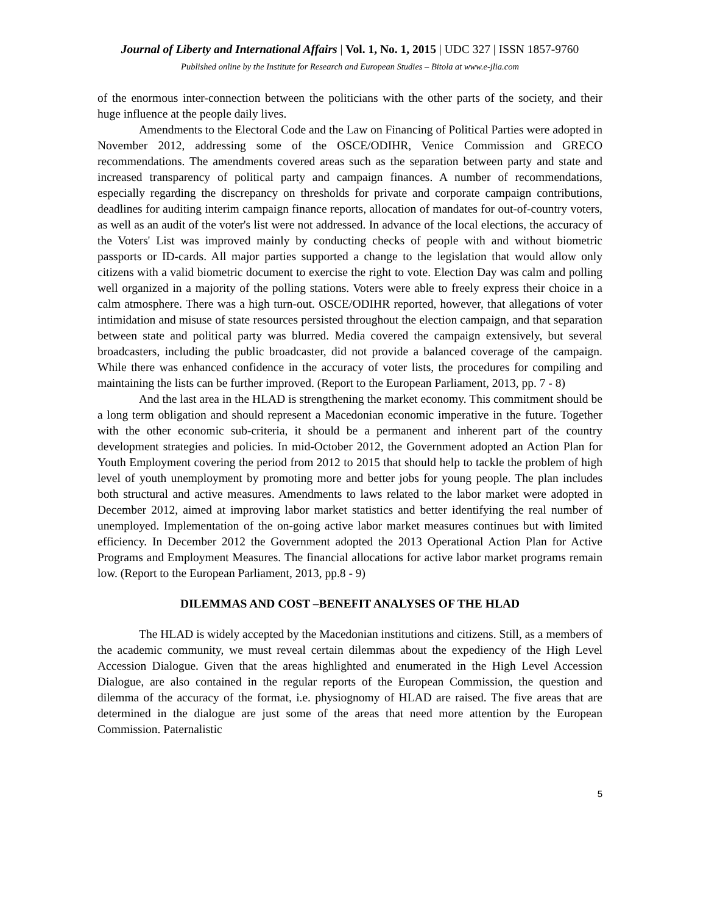Journal of Liberty and International Affairs | Vol. 1, No. 1, 2015 | UDC 327 | ISSN 1857-9760
Published online by the Institute for Research and European Studies – Bitola at www.e-jlia.com
of the enormous inter-connection between the politicians with the other parts of the society, and their huge influence at the people daily lives.
Amendments to the Electoral Code and the Law on Financing of Political Parties were adopted in November 2012, addressing some of the OSCE/ODIHR, Venice Commission and GRECO recommendations. The amendments covered areas such as the separation between party and state and increased transparency of political party and campaign finances. A number of recommendations, especially regarding the discrepancy on thresholds for private and corporate campaign contributions, deadlines for auditing interim campaign finance reports, allocation of mandates for out-of-country voters, as well as an audit of the voter's list were not addressed. In advance of the local elections, the accuracy of the Voters' List was improved mainly by conducting checks of people with and without biometric passports or ID-cards. All major parties supported a change to the legislation that would allow only citizens with a valid biometric document to exercise the right to vote. Election Day was calm and polling well organized in a majority of the polling stations. Voters were able to freely express their choice in a calm atmosphere. There was a high turn-out. OSCE/ODIHR reported, however, that allegations of voter intimidation and misuse of state resources persisted throughout the election campaign, and that separation between state and political party was blurred. Media covered the campaign extensively, but several broadcasters, including the public broadcaster, did not provide a balanced coverage of the campaign. While there was enhanced confidence in the accuracy of voter lists, the procedures for compiling and maintaining the lists can be further improved. (Report to the European Parliament, 2013, pp. 7 - 8)
And the last area in the HLAD is strengthening the market economy. This commitment should be a long term obligation and should represent a Macedonian economic imperative in the future. Together with the other economic sub-criteria, it should be a permanent and inherent part of the country development strategies and policies. In mid-October 2012, the Government adopted an Action Plan for Youth Employment covering the period from 2012 to 2015 that should help to tackle the problem of high level of youth unemployment by promoting more and better jobs for young people. The plan includes both structural and active measures. Amendments to laws related to the labor market were adopted in December 2012, aimed at improving labor market statistics and better identifying the real number of unemployed. Implementation of the on-going active labor market measures continues but with limited efficiency. In December 2012 the Government adopted the 2013 Operational Action Plan for Active Programs and Employment Measures. The financial allocations for active labor market programs remain low. (Report to the European Parliament, 2013, pp.8 - 9)
DILEMMAS AND COST –BENEFIT ANALYSES OF THE HLAD
The HLAD is widely accepted by the Macedonian institutions and citizens. Still, as a members of the academic community, we must reveal certain dilemmas about the expediency of the High Level Accession Dialogue. Given that the areas highlighted and enumerated in the High Level Accession Dialogue, are also contained in the regular reports of the European Commission, the question and dilemma of the accuracy of the format, i.e. physiognomy of HLAD are raised. The five areas that are determined in the dialogue are just some of the areas that need more attention by the European Commission. Paternalistic
5